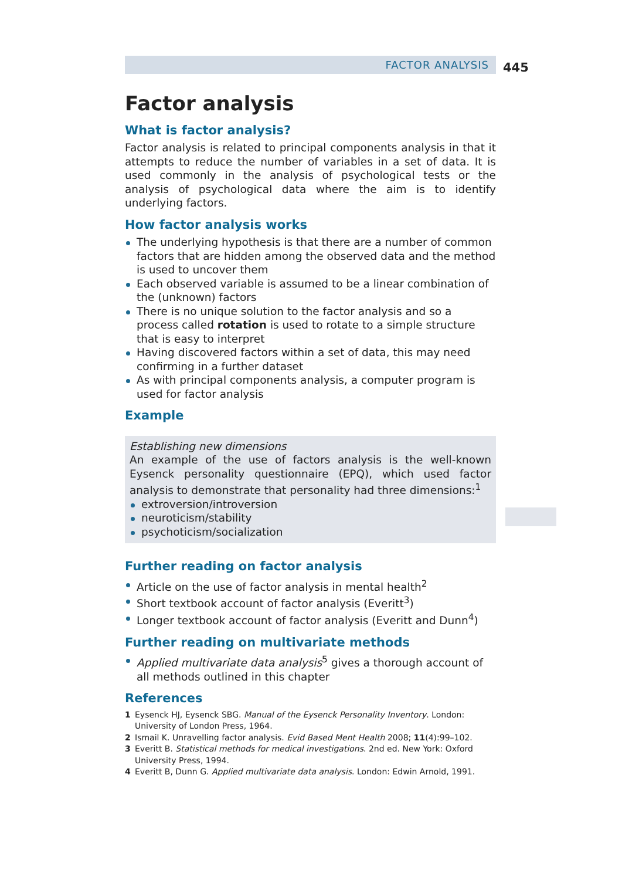FACTOR ANALYSIS 445
Factor analysis
What is factor analysis?
Factor analysis is related to principal components analysis in that it attempts to reduce the number of variables in a set of data. It is used commonly in the analysis of psychological tests or the analysis of psychological data where the aim is to identify underlying factors.
How factor analysis works
The underlying hypothesis is that there are a number of common factors that are hidden among the observed data and the method is used to uncover them
Each observed variable is assumed to be a linear combination of the (unknown) factors
There is no unique solution to the factor analysis and so a process called rotation is used to rotate to a simple structure that is easy to interpret
Having discovered factors within a set of data, this may need confirming in a further dataset
As with principal components analysis, a computer program is used for factor analysis
Example
Establishing new dimensions
An example of the use of factors analysis is the well-known Eysenck personality questionnaire (EPQ), which used factor analysis to demonstrate that personality had three dimensions:<sup>1</sup>
extroversion/introversion
neuroticism/stability
psychoticism/socialization
Further reading on factor analysis
Article on the use of factor analysis in mental health<sup>2</sup>
Short textbook account of factor analysis (Everitt<sup>3</sup>)
Longer textbook account of factor analysis (Everitt and Dunn<sup>4</sup>)
Further reading on multivariate methods
Applied multivariate data analysis<sup>5</sup> gives a thorough account of all methods outlined in this chapter
References
1 Eysenck HJ, Eysenck SBG. Manual of the Eysenck Personality Inventory. London: University of London Press, 1964.
2 Ismail K. Unravelling factor analysis. Evid Based Ment Health 2008; 11(4):99–102.
3 Everitt B. Statistical methods for medical investigations. 2nd ed. New York: Oxford University Press, 1994.
4 Everitt B, Dunn G. Applied multivariate data analysis. London: Edwin Arnold, 1991.